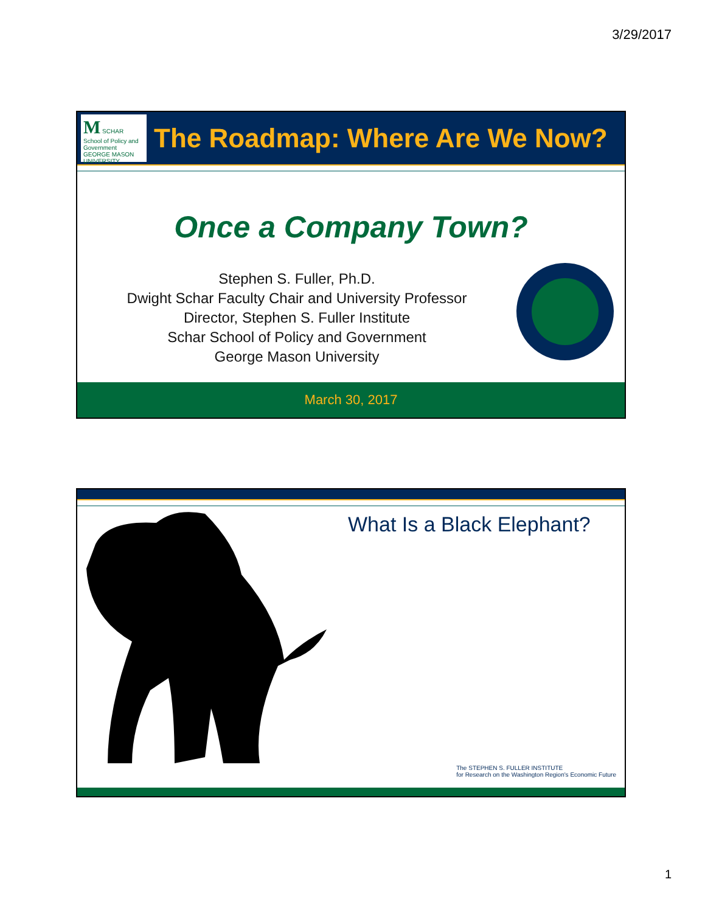3/29/2017
M SCHAR
School of Policy and Government
GEORGE MASON UNIVERSITY
The Roadmap: Where Are We Now?
Once a Company Town?
Stephen S. Fuller, Ph.D.
Dwight Schar Faculty Chair and University Professor
Director, Stephen S. Fuller Institute
Schar School of Policy and Government
George Mason University
March 30, 2017
What Is a Black Elephant?
The STEPHEN S. FULLER INSTITUTE
for Research on the Washington Region's Economic Future
1